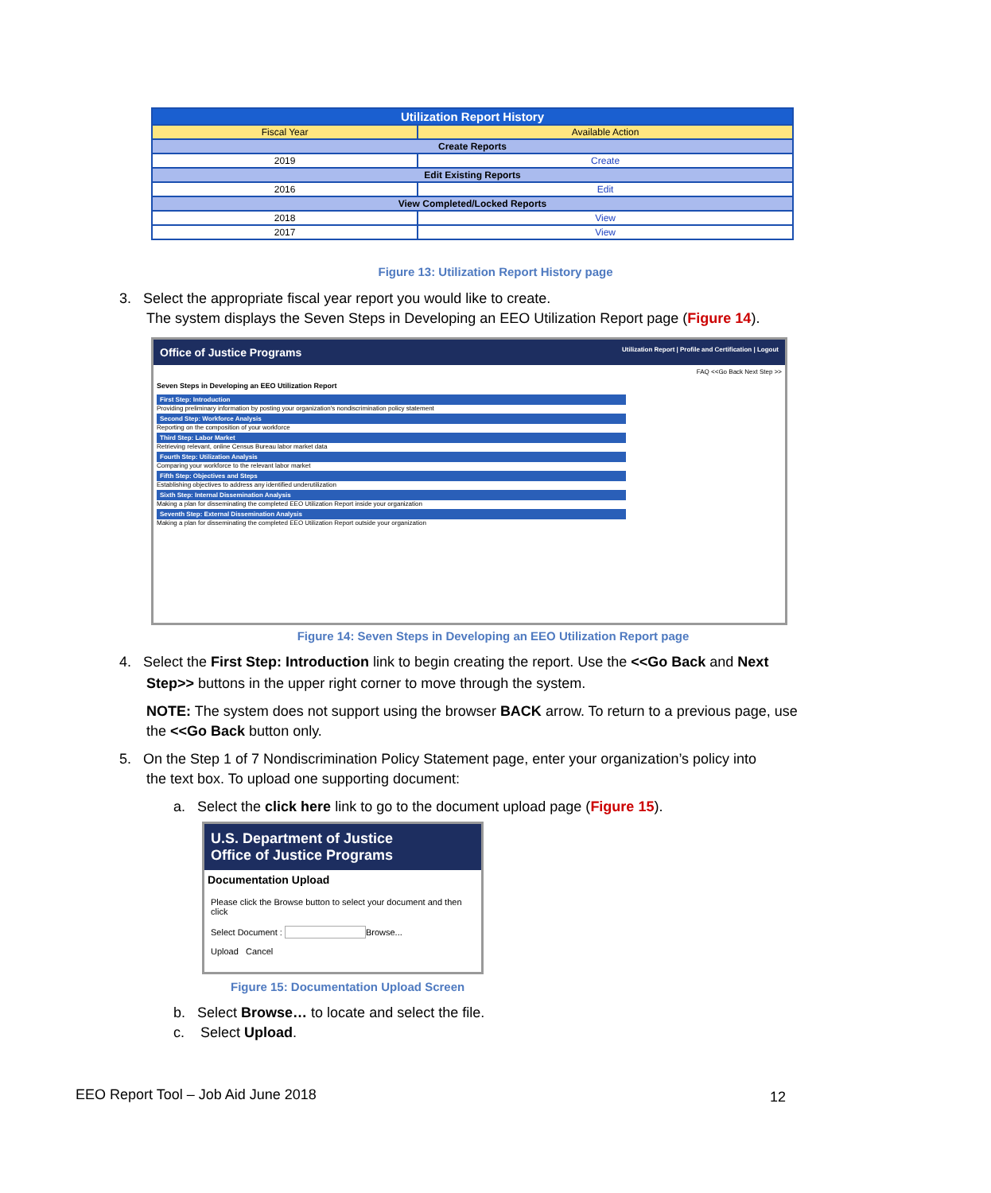| Utilization Report History | |
| --- | --- |
| Fiscal Year | Available Action |
| Create Reports | |
| 2019 | Create |
| Edit Existing Reports | |
| 2016 | Edit |
| View Completed/Locked Reports | |
| 2018 | View |
| 2017 | View |
Figure 13: Utilization Report History page
3. Select the appropriate fiscal year report you would like to create.
The system displays the Seven Steps in Developing an EEO Utilization Report page (Figure 14).
Office of Justice Programs Utilization Report | Profile and Certification | Logout
FAQ <<Go Back Next Step >>
Seven Steps in Developing an EEO Utilization Report
First Step: Introduction
Providing preliminary information by posting your organization's nondiscrimination policy statement
Second Step: Workforce Analysis
Reporting on the composition of your workforce
Third Step: Labor Market
Retrieving relevant, online Census Bureau labor market data
Fourth Step: Utilization Analysis
Comparing your workforce to the relevant labor market
Fifth Step: Objectives and Steps
Establishing objectives to address any identified underutilization
Sixth Step: Internal Dissemination Analysis
Making a plan for disseminating the completed EEO Utilization Report inside your organization
Seventh Step: External Dissemination Analysis
Making a plan for disseminating the completed EEO Utilization Report outside your organization
Figure 14: Seven Steps in Developing an EEO Utilization Report page
4. Select the First Step: Introduction link to begin creating the report. Use the <<Go Back and Next
Step>> buttons in the upper right corner to move through the system.
NOTE: The system does not support using the browser BACK arrow. To return to a previous page, use the <<Go Back button only.
5. On the Step 1 of 7 Nondiscrimination Policy Statement page, enter your organization’s policy into
the text box. To upload one supporting document:
a. Select the click here link to go to the document upload page (Figure 15).
U.S. Department of Justice
Office of Justice Programs
Documentation Upload
Please click the Browse button to select your document and then click
Select Document : Browse...
Upload Cancel
Figure 15: Documentation Upload Screen
b. Select Browse… to locate and select the file.
c. Select Upload.
EEO Report Tool – Job Aid June 2018
12